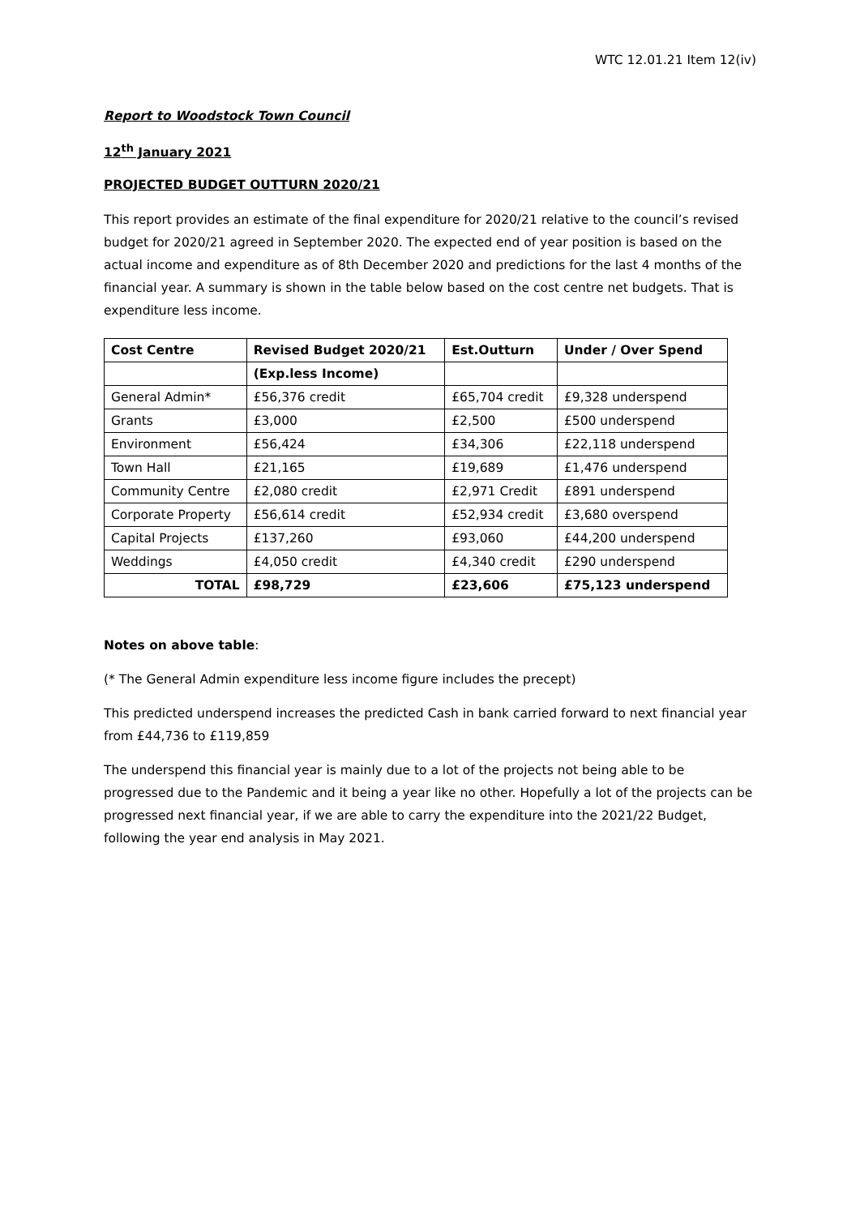WTC 12.01.21 Item 12(iv)
Report to Woodstock Town Council
12<sup>th</sup> January 2021
PROJECTED BUDGET OUTTURN 2020/21
This report provides an estimate of the final expenditure for 2020/21 relative to the council’s revised budget for 2020/21 agreed in September 2020. The expected end of year position is based on the actual income and expenditure as of 8th December 2020 and predictions for the last 4 months of the financial year. A summary is shown in the table below based on the cost centre net budgets. That is expenditure less income.
| Cost Centre | Revised Budget 2020/21 | Est.Outturn | Under / Over Spend |
| --- | --- | --- | --- |
| | (Exp.less Income) | | |
| General Admin* | £56,376 credit | £65,704 credit | £9,328 underspend |
| Grants | £3,000 | £2,500 | £500 underspend |
| Environment | £56,424 | £34,306 | £22,118 underspend |
| Town Hall | £21,165 | £19,689 | £1,476 underspend |
| Community Centre | £2,080 credit | £2,971 Credit | £891 underspend |
| Corporate Property | £56,614 credit | £52,934 credit | £3,680 overspend |
| Capital Projects | £137,260 | £93,060 | £44,200 underspend |
| Weddings | £4,050 credit | £4,340 credit | £290 underspend |
| TOTAL | £98,729 | £23,606 | £75,123 underspend |
Notes on above table:
(* The General Admin expenditure less income figure includes the precept)
This predicted underspend increases the predicted Cash in bank carried forward to next financial year from £44,736 to £119,859
The underspend this financial year is mainly due to a lot of the projects not being able to be progressed due to the Pandemic and it being a year like no other. Hopefully a lot of the projects can be progressed next financial year, if we are able to carry the expenditure into the 2021/22 Budget, following the year end analysis in May 2021.